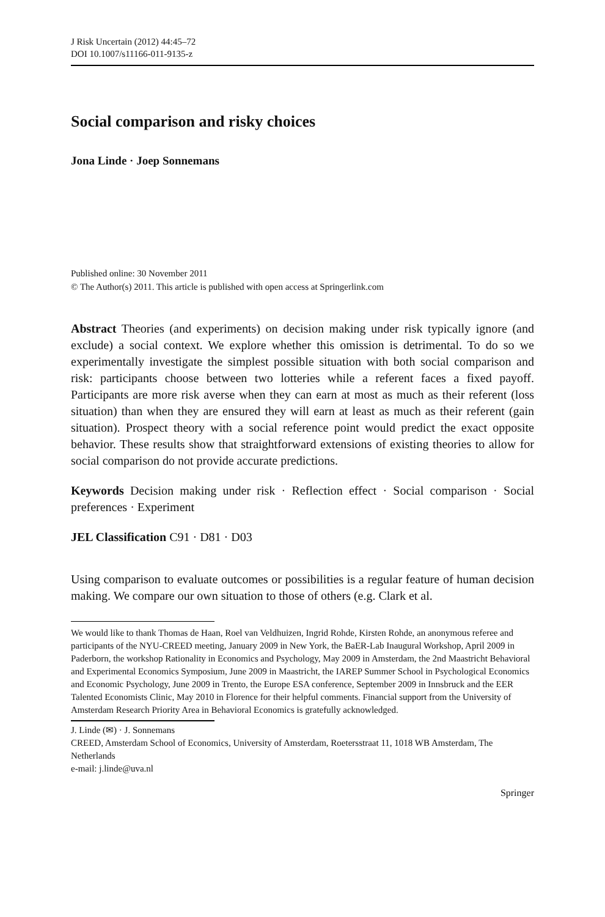J Risk Uncertain (2012) 44:45–72
DOI 10.1007/s11166-011-9135-z
Social comparison and risky choices
Jona Linde · Joep Sonnemans
Published online: 30 November 2011
© The Author(s) 2011. This article is published with open access at Springerlink.com
Abstract Theories (and experiments) on decision making under risk typically ignore (and exclude) a social context. We explore whether this omission is detrimental. To do so we experimentally investigate the simplest possible situation with both social comparison and risk: participants choose between two lotteries while a referent faces a fixed payoff. Participants are more risk averse when they can earn at most as much as their referent (loss situation) than when they are ensured they will earn at least as much as their referent (gain situation). Prospect theory with a social reference point would predict the exact opposite behavior. These results show that straightforward extensions of existing theories to allow for social comparison do not provide accurate predictions.
Keywords Decision making under risk · Reflection effect · Social comparison · Social preferences · Experiment
JEL Classification C91 · D81 · D03
Using comparison to evaluate outcomes or possibilities is a regular feature of human decision making. We compare our own situation to those of others (e.g. Clark et al.
We would like to thank Thomas de Haan, Roel van Veldhuizen, Ingrid Rohde, Kirsten Rohde, an anonymous referee and participants of the NYU-CREED meeting, January 2009 in New York, the BaER-Lab Inaugural Workshop, April 2009 in Paderborn, the workshop Rationality in Economics and Psychology, May 2009 in Amsterdam, the 2nd Maastricht Behavioral and Experimental Economics Symposium, June 2009 in Maastricht, the IAREP Summer School in Psychological Economics and Economic Psychology, June 2009 in Trento, the Europe ESA conference, September 2009 in Innsbruck and the EER Talented Economists Clinic, May 2010 in Florence for their helpful comments. Financial support from the University of Amsterdam Research Priority Area in Behavioral Economics is gratefully acknowledged.
J. Linde (✉) · J. Sonnemans
CREED, Amsterdam School of Economics, University of Amsterdam, Roetersstraat 11, 1018 WB Amsterdam, The Netherlands
e-mail: j.linde@uva.nl
Springer